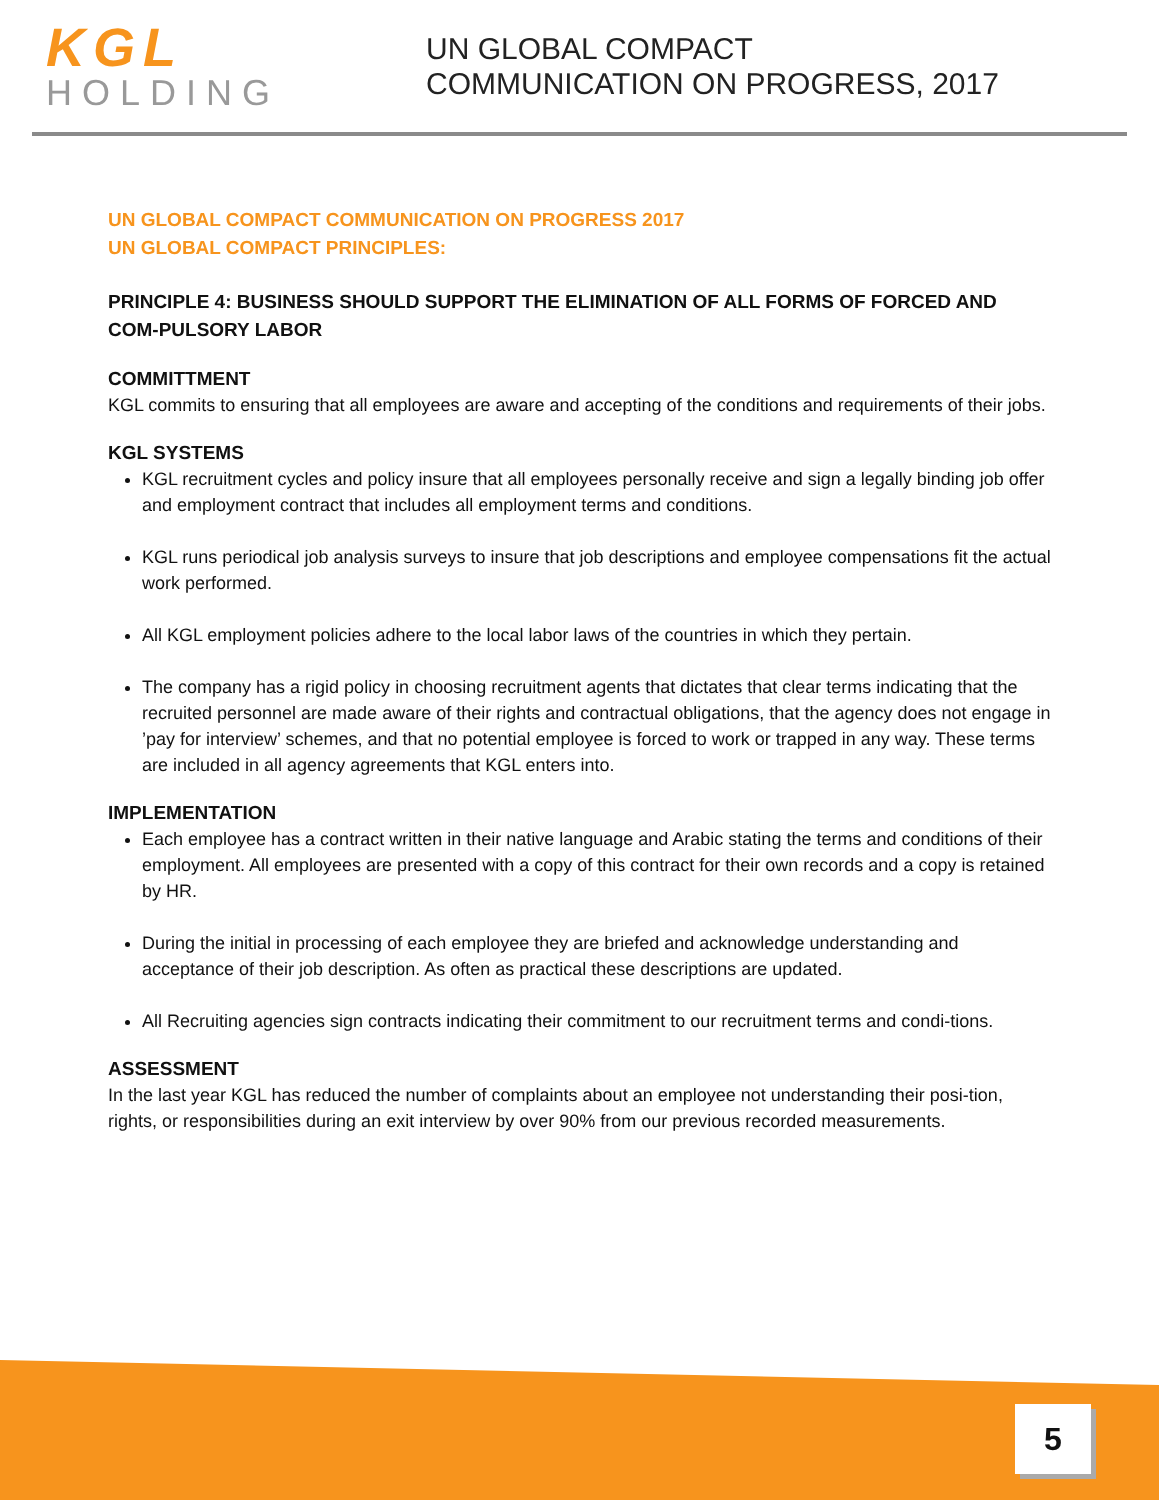KGL
HOLDING
UN GLOBAL COMPACT
COMMUNICATION ON PROGRESS, 2017
UN GLOBAL COMPACT COMMUNICATION ON PROGRESS 2017
UN GLOBAL COMPACT PRINCIPLES:
PRINCIPLE 4: BUSINESS SHOULD SUPPORT THE ELIMINATION OF ALL FORMS OF FORCED AND COM-PULSORY LABOR
COMMITTMENT
KGL commits to ensuring that all employees are aware and accepting of the conditions and requirements of their jobs.
KGL SYSTEMS
KGL recruitment cycles and policy insure that all employees personally receive and sign a legally binding job offer and employment contract that includes all employment terms and conditions.
KGL runs periodical job analysis surveys to insure that job descriptions and employee compensations fit the actual work performed.
All KGL employment policies adhere to the local labor laws of the countries in which they pertain.
The company has a rigid policy in choosing recruitment agents that dictates that clear terms indicating that the recruited personnel are made aware of their rights and contractual obligations, that the agency does not engage in ’pay for interview’ schemes, and that no potential employee is forced to work or trapped in any way. These terms are included in all agency agreements that KGL enters into.
IMPLEMENTATION
Each employee has a contract written in their native language and Arabic stating the terms and conditions of their employment. All employees are presented with a copy of this contract for their own records and a copy is retained by HR.
During the initial in processing of each employee they are briefed and acknowledge understanding and acceptance of their job description. As often as practical these descriptions are updated.
All Recruiting agencies sign contracts indicating their commitment to our recruitment terms and condi-tions.
ASSESSMENT
In the last year KGL has reduced the number of complaints about an employee not understanding their posi-tion, rights, or responsibilities during an exit interview by over 90% from our previous recorded measurements.
5